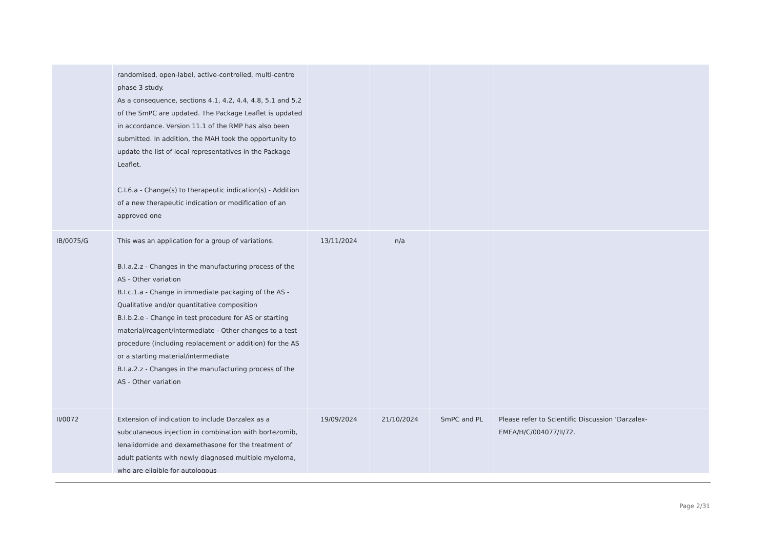| | randomised, open-label, active-controlled, multi-centre phase 3 study. As a consequence, sections 4.1, 4.2, 4.4, 4.8, 5.1 and 5.2 of the SmPC are updated. The Package Leaflet is updated in accordance. Version 11.1 of the RMP has also been submitted. In addition, the MAH took the opportunity to update the list of local representatives in the Package Leaflet. C.I.6.a - Change(s) to therapeutic indication(s) - Addition of a new therapeutic indication or modification of an approved one | | | | |
| IB/0075/G | This was an application for a group of variations. B.I.a.2.z - Changes in the manufacturing process of the AS - Other variation B.I.c.1.a - Change in immediate packaging of the AS - Qualitative and/or quantitative composition B.I.b.2.e - Change in test procedure for AS or starting material/reagent/intermediate - Other changes to a test procedure (including replacement or addition) for the AS or a starting material/intermediate B.I.a.2.z - Changes in the manufacturing process of the AS - Other variation | 13/11/2024 | n/a | | |
| II/0072 | Extension of indication to include Darzalex as a subcutaneous injection in combination with bortezomib, lenalidomide and dexamethasone for the treatment of adult patients with newly diagnosed multiple myeloma, who are eligible for autologous | 19/09/2024 | 21/10/2024 | SmPC and PL | Please refer to Scientific Discussion ‘Darzalex-EMEA/H/C/004077/II/72. |
Page 2/31